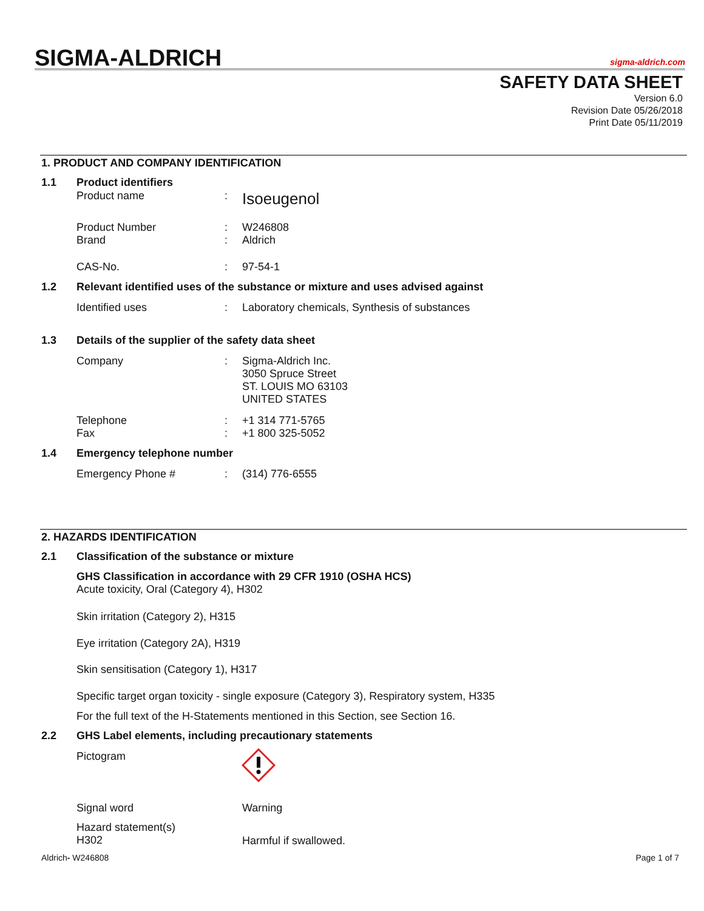SIGMA-ALDRICH sigma-aldrich.com
SAFETY DATA SHEET
Version 6.0
Revision Date 05/26/2018
Print Date 05/11/2019
1. PRODUCT AND COMPANY IDENTIFICATION
1.1 Product identifiers
Product name : Isoeugenol
Product Number
Brand
:
:
W246808
Aldrich
CAS-No. : 97-54-1
1.2 Relevant identified uses of the substance or mixture and uses advised against
Identified uses :
Laboratory chemicals, Synthesis of substances
1.3 Details of the supplier of the safety data sheet
Company :
Sigma-Aldrich Inc.
3050 Spruce Street
ST. LOUIS MO 63103
UNITED STATES
Telephone
Fax
:
:
+1 314 771-5765
+1 800 325-5052
1.4 Emergency telephone number
Emergency Phone # : (314) 776-6555
2. HAZARDS IDENTIFICATION
2.1 Classification of the substance or mixture
GHS Classification in accordance with 29 CFR 1910 (OSHA HCS)
Acute toxicity, Oral (Category 4), H302
Skin irritation (Category 2), H315
Eye irritation (Category 2A), H319
Skin sensitisation (Category 1), H317
Specific target organ toxicity - single exposure (Category 3), Respiratory system, H335
For the full text of the H-Statements mentioned in this Section, see Section 16.
2.2 GHS Label elements, including precautionary statements
Pictogram
Signal word Warning
Hazard statement(s)
H302
Harmful if swallowed.
Aldrich- W246808 Page 1 of 7